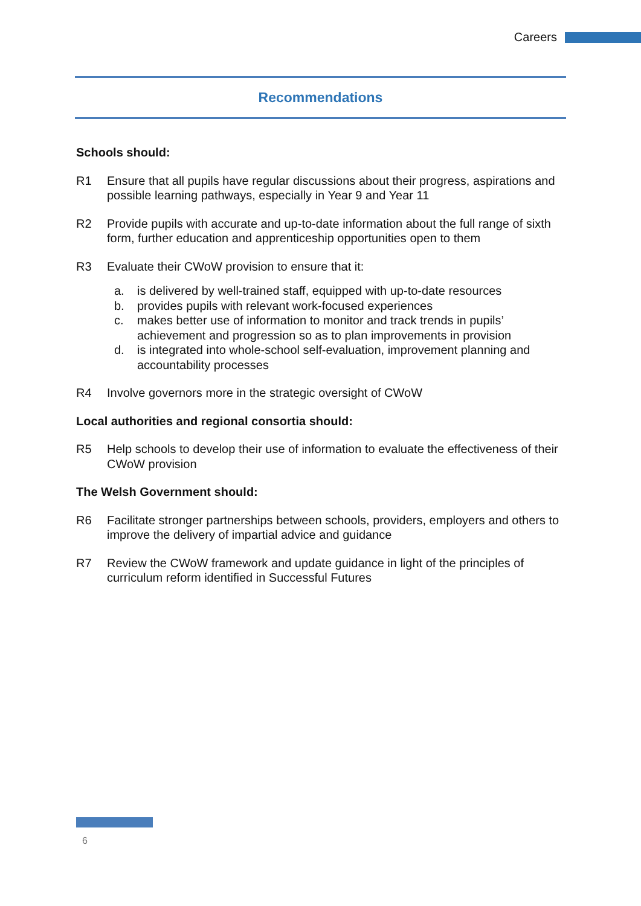Careers
Recommendations
Schools should:
R1 Ensure that all pupils have regular discussions about their progress, aspirations and possible learning pathways, especially in Year 9 and Year 11
R2 Provide pupils with accurate and up-to-date information about the full range of sixth form, further education and apprenticeship opportunities open to them
R3 Evaluate their CWoW provision to ensure that it:
a. is delivered by well-trained staff, equipped with up-to-date resources
b. provides pupils with relevant work-focused experiences
c. makes better use of information to monitor and track trends in pupils’ achievement and progression so as to plan improvements in provision
d. is integrated into whole-school self-evaluation, improvement planning and accountability processes
R4 Involve governors more in the strategic oversight of CWoW
Local authorities and regional consortia should:
R5 Help schools to develop their use of information to evaluate the effectiveness of their CWoW provision
The Welsh Government should:
R6 Facilitate stronger partnerships between schools, providers, employers and others to improve the delivery of impartial advice and guidance
R7 Review the CWoW framework and update guidance in light of the principles of curriculum reform identified in Successful Futures
6